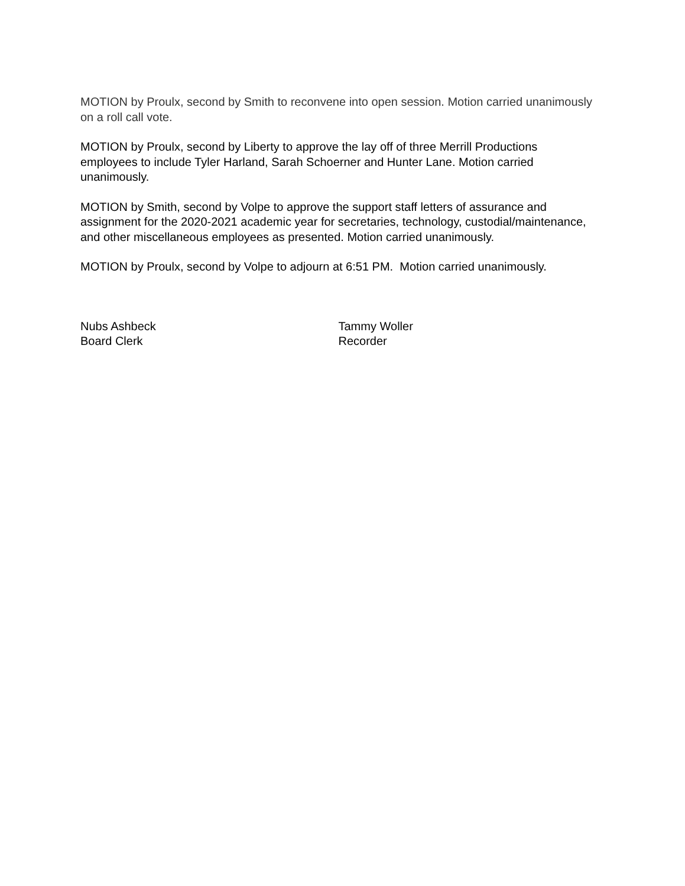MOTION by Proulx, second by Smith to reconvene into open session. Motion carried unanimously on a roll call vote.
MOTION by Proulx, second by Liberty to approve the lay off of three Merrill Productions employees to include Tyler Harland, Sarah Schoerner and Hunter Lane. Motion carried unanimously.
MOTION by Smith, second by Volpe to approve the support staff letters of assurance and assignment for the 2020-2021 academic year for secretaries, technology, custodial/maintenance, and other miscellaneous employees as presented. Motion carried unanimously.
MOTION by Proulx, second by Volpe to adjourn at 6:51 PM. Motion carried unanimously.
Nubs Ashbeck
Board Clerk
Tammy Woller
Recorder